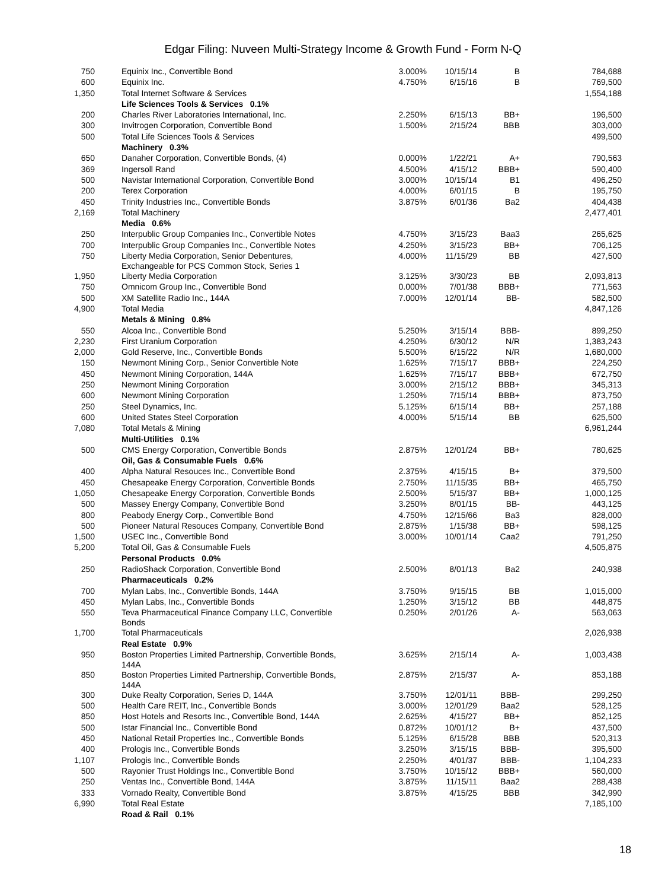Edgar Filing: Nuveen Multi-Strategy Income & Growth Fund - Form N-Q
| 750 | Equinix Inc., Convertible Bond | 3.000% | 10/15/14 | B | 784,688 |
| 600 | Equinix Inc. | 4.750% | 6/15/16 | B | 769,500 |
| 1,350 | Total Internet Software & Services | | | | 1,554,188 |
| | Life Sciences Tools & Services 0.1% | | | | |
| 200 | Charles River Laboratories International, Inc. | 2.250% | 6/15/13 | BB+ | 196,500 |
| 300 | Invitrogen Corporation, Convertible Bond | 1.500% | 2/15/24 | BBB | 303,000 |
| 500 | Total Life Sciences Tools & Services | | | | 499,500 |
| | Machinery 0.3% | | | | |
| 650 | Danaher Corporation, Convertible Bonds, (4) | 0.000% | 1/22/21 | A+ | 790,563 |
| 369 | Ingersoll Rand | 4.500% | 4/15/12 | BBB+ | 590,400 |
| 500 | Navistar International Corporation, Convertible Bond | 3.000% | 10/15/14 | B1 | 496,250 |
| 200 | Terex Corporation | 4.000% | 6/01/15 | B | 195,750 |
| 450 | Trinity Industries Inc., Convertible Bonds | 3.875% | 6/01/36 | Ba2 | 404,438 |
| 2,169 | Total Machinery | | | | 2,477,401 |
| | Media 0.6% | | | | |
| 250 | Interpublic Group Companies Inc., Convertible Notes | 4.750% | 3/15/23 | Baa3 | 265,625 |
| 700 | Interpublic Group Companies Inc., Convertible Notes | 4.250% | 3/15/23 | BB+ | 706,125 |
| 750 | Liberty Media Corporation, Senior Debentures, Exchangeable for PCS Common Stock, Series 1 | 4.000% | 11/15/29 | BB | 427,500 |
| 1,950 | Liberty Media Corporation | 3.125% | 3/30/23 | BB | 2,093,813 |
| 750 | Omnicom Group Inc., Convertible Bond | 0.000% | 7/01/38 | BBB+ | 771,563 |
| 500 | XM Satellite Radio Inc., 144A | 7.000% | 12/01/14 | BB- | 582,500 |
| 4,900 | Total Media | | | | 4,847,126 |
| | Metals & Mining 0.8% | | | | |
| 550 | Alcoa Inc., Convertible Bond | 5.250% | 3/15/14 | BBB- | 899,250 |
| 2,230 | First Uranium Corporation | 4.250% | 6/30/12 | N/R | 1,383,243 |
| 2,000 | Gold Reserve, Inc., Convertible Bonds | 5.500% | 6/15/22 | N/R | 1,680,000 |
| 150 | Newmont Mining Corp., Senior Convertible Note | 1.625% | 7/15/17 | BBB+ | 224,250 |
| 450 | Newmont Mining Corporation, 144A | 1.625% | 7/15/17 | BBB+ | 672,750 |
| 250 | Newmont Mining Corporation | 3.000% | 2/15/12 | BBB+ | 345,313 |
| 600 | Newmont Mining Corporation | 1.250% | 7/15/14 | BBB+ | 873,750 |
| 250 | Steel Dynamics, Inc. | 5.125% | 6/15/14 | BB+ | 257,188 |
| 600 | United States Steel Corporation | 4.000% | 5/15/14 | BB | 625,500 |
| 7,080 | Total Metals & Mining | | | | 6,961,244 |
| | Multi-Utilities 0.1% | | | | |
| 500 | CMS Energy Corporation, Convertible Bonds | 2.875% | 12/01/24 | BB+ | 780,625 |
| | Oil, Gas & Consumable Fuels 0.6% | | | | |
| 400 | Alpha Natural Resouces Inc., Convertible Bond | 2.375% | 4/15/15 | B+ | 379,500 |
| 450 | Chesapeake Energy Corporation, Convertible Bonds | 2.750% | 11/15/35 | BB+ | 465,750 |
| 1,050 | Chesapeake Energy Corporation, Convertible Bonds | 2.500% | 5/15/37 | BB+ | 1,000,125 |
| 500 | Massey Energy Company, Convertible Bond | 3.250% | 8/01/15 | BB- | 443,125 |
| 800 | Peabody Energy Corp., Convertible Bond | 4.750% | 12/15/66 | Ba3 | 828,000 |
| 500 | Pioneer Natural Resouces Company, Convertible Bond | 2.875% | 1/15/38 | BB+ | 598,125 |
| 1,500 | USEC Inc., Convertible Bond | 3.000% | 10/01/14 | Caa2 | 791,250 |
| 5,200 | Total Oil, Gas & Consumable Fuels | | | | 4,505,875 |
| | Personal Products 0.0% | | | | |
| 250 | RadioShack Corporation, Convertible Bond | 2.500% | 8/01/13 | Ba2 | 240,938 |
| | Pharmaceuticals 0.2% | | | | |
| 700 | Mylan Labs, Inc., Convertible Bonds, 144A | 3.750% | 9/15/15 | BB | 1,015,000 |
| 450 | Mylan Labs, Inc., Convertible Bonds | 1.250% | 3/15/12 | BB | 448,875 |
| 550 | Teva Pharmaceutical Finance Company LLC, Convertible Bonds | 0.250% | 2/01/26 | A- | 563,063 |
| 1,700 | Total Pharmaceuticals | | | | 2,026,938 |
| | Real Estate 0.9% | | | | |
| 950 | Boston Properties Limited Partnership, Convertible Bonds, 144A | 3.625% | 2/15/14 | A- | 1,003,438 |
| 850 | Boston Properties Limited Partnership, Convertible Bonds, 144A | 2.875% | 2/15/37 | A- | 853,188 |
| 300 | Duke Realty Corporation, Series D, 144A | 3.750% | 12/01/11 | BBB- | 299,250 |
| 500 | Health Care REIT, Inc., Convertible Bonds | 3.000% | 12/01/29 | Baa2 | 528,125 |
| 850 | Host Hotels and Resorts Inc., Convertible Bond, 144A | 2.625% | 4/15/27 | BB+ | 852,125 |
| 500 | Istar Financial Inc., Convertible Bond | 0.872% | 10/01/12 | B+ | 437,500 |
| 450 | National Retail Properties Inc., Convertible Bonds | 5.125% | 6/15/28 | BBB | 520,313 |
| 400 | Prologis Inc., Convertible Bonds | 3.250% | 3/15/15 | BBB- | 395,500 |
| 1,107 | Prologis Inc., Convertible Bonds | 2.250% | 4/01/37 | BBB- | 1,104,233 |
| 500 | Rayonier Trust Holdings Inc., Convertible Bond | 3.750% | 10/15/12 | BBB+ | 560,000 |
| 250 | Ventas Inc., Convertible Bond, 144A | 3.875% | 11/15/11 | Baa2 | 288,438 |
| 333 | Vornado Realty, Convertible Bond | 3.875% | 4/15/25 | BBB | 342,990 |
| 6,990 | Total Real Estate | | | | 7,185,100 |
| | Road & Rail 0.1% | | | | |
18